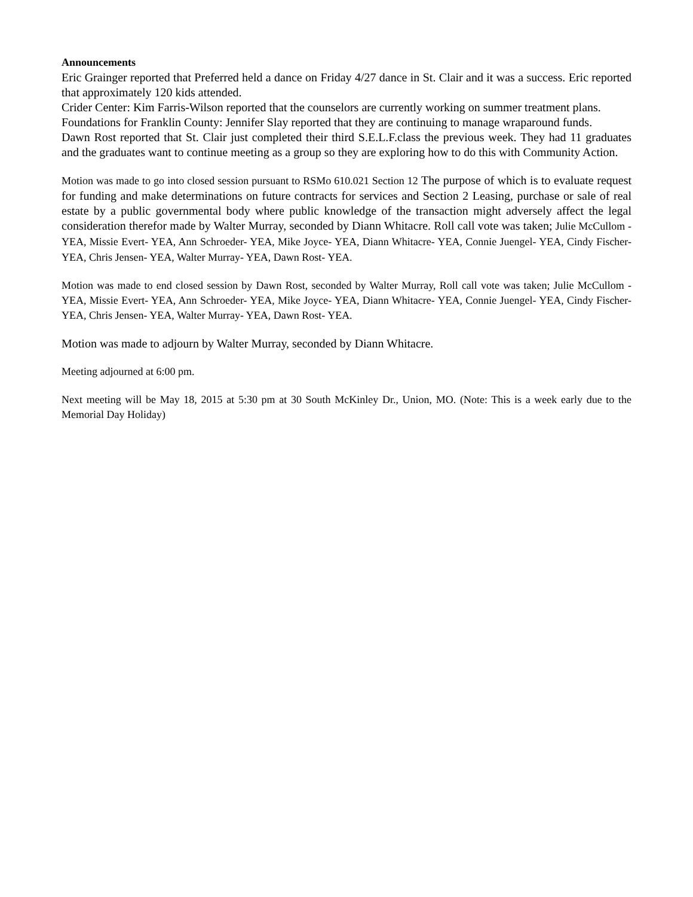Announcements
Eric Grainger reported that Preferred held a dance on Friday 4/27 dance in St. Clair and it was a success. Eric reported that approximately 120 kids attended.
Crider Center: Kim Farris-Wilson reported that the counselors are currently working on summer treatment plans.
Foundations for Franklin County: Jennifer Slay reported that they are continuing to manage wraparound funds.
Dawn Rost reported that St. Clair just completed their third S.E.L.F.class the previous week. They had 11 graduates and the graduates want to continue meeting as a group so they are exploring how to do this with Community Action.
Motion was made to go into closed session pursuant to RSMo 610.021 Section 12 The purpose of which is to evaluate request for funding and make determinations on future contracts for services and Section 2 Leasing, purchase or sale of real estate by a public governmental body where public knowledge of the transaction might adversely affect the legal consideration therefor made by Walter Murray, seconded by Diann Whitacre. Roll call vote was taken; Julie McCullom - YEA, Missie Evert- YEA, Ann Schroeder- YEA, Mike Joyce- YEA, Diann Whitacre- YEA, Connie Juengel- YEA, Cindy Fischer- YEA, Chris Jensen- YEA, Walter Murray- YEA, Dawn Rost- YEA.
Motion was made to end closed session by Dawn Rost, seconded by Walter Murray, Roll call vote was taken; Julie McCullom - YEA, Missie Evert- YEA, Ann Schroeder- YEA, Mike Joyce- YEA, Diann Whitacre- YEA, Connie Juengel- YEA, Cindy Fischer- YEA, Chris Jensen- YEA, Walter Murray- YEA, Dawn Rost- YEA.
Motion was made to adjourn by Walter Murray, seconded by Diann Whitacre.
Meeting adjourned at 6:00 pm.
Next meeting will be May 18, 2015 at 5:30 pm at 30 South McKinley Dr., Union, MO. (Note: This is a week early due to the Memorial Day Holiday)